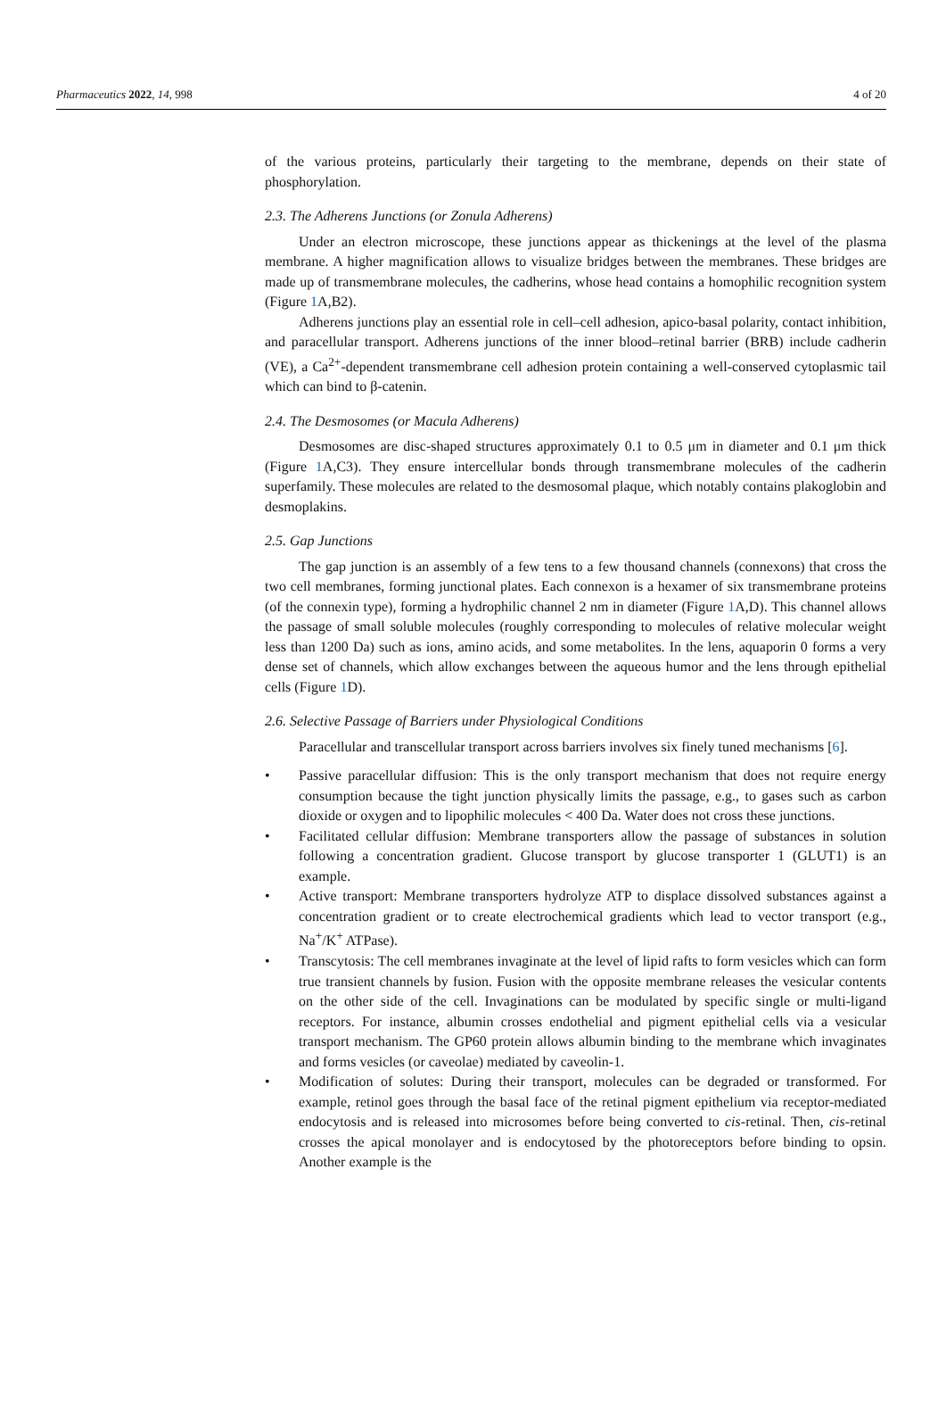Pharmaceutics 2022, 14, 998 4 of 20
of the various proteins, particularly their targeting to the membrane, depends on their state of phosphorylation.
2.3. The Adherens Junctions (or Zonula Adherens)
Under an electron microscope, these junctions appear as thickenings at the level of the plasma membrane. A higher magnification allows to visualize bridges between the membranes. These bridges are made up of transmembrane molecules, the cadherins, whose head contains a homophilic recognition system (Figure 1 A,B2).
Adherens junctions play an essential role in cell–cell adhesion, apico-basal polarity, contact inhibition, and paracellular transport. Adherens junctions of the inner blood–retinal barrier (BRB) include cadherin (VE), a Ca<sup>2+</sup>-dependent transmembrane cell adhesion protein containing a well-conserved cytoplasmic tail which can bind to β-catenin.
2.4. The Desmosomes (or Macula Adherens)
Desmosomes are disc-shaped structures approximately 0.1 to 0.5 μm in diameter and 0.1 μm thick (Figure 1 A,C3). They ensure intercellular bonds through transmembrane molecules of the cadherin superfamily. These molecules are related to the desmosomal plaque, which notably contains plakoglobin and desmoplakins.
2.5. Gap Junctions
The gap junction is an assembly of a few tens to a few thousand channels (connexons) that cross the two cell membranes, forming junctional plates. Each connexon is a hexamer of six transmembrane proteins (of the connexin type), forming a hydrophilic channel 2 nm in diameter (Figure 1 A,D). This channel allows the passage of small soluble molecules (roughly corresponding to molecules of relative molecular weight less than 1200 Da) such as ions, amino acids, and some metabolites. In the lens, aquaporin 0 forms a very dense set of channels, which allow exchanges between the aqueous humor and the lens through epithelial cells (Figure 1 D).
2.6. Selective Passage of Barriers under Physiological Conditions
Paracellular and transcellular transport across barriers involves six finely tuned mechanisms [6].
• Passive paracellular diffusion: This is the only transport mechanism that does not require energy consumption because the tight junction physically limits the passage, e.g., to gases such as carbon dioxide or oxygen and to lipophilic molecules < 400 Da. Water does not cross these junctions.
• Facilitated cellular diffusion: Membrane transporters allow the passage of substances in solution following a concentration gradient. Glucose transport by glucose transporter 1 (GLUT1) is an example.
• Active transport: Membrane transporters hydrolyze ATP to displace dissolved substances against a concentration gradient or to create electrochemical gradients which lead to vector transport (e.g., Na<sup>+</sup>/K<sup>+</sup> ATPase).
• Transcytosis: The cell membranes invaginate at the level of lipid rafts to form vesicles which can form true transient channels by fusion. Fusion with the opposite membrane releases the vesicular contents on the other side of the cell. Invaginations can be modulated by specific single or multi-ligand receptors. For instance, albumin crosses endothelial and pigment epithelial cells via a vesicular transport mechanism. The GP60 protein allows albumin binding to the membrane which invaginates and forms vesicles (or caveolae) mediated by caveolin-1.
• Modification of solutes: During their transport, molecules can be degraded or transformed. For example, retinol goes through the basal face of the retinal pigment epithelium via receptor-mediated endocytosis and is released into microsomes before being converted to cis-retinal. Then, cis-retinal crosses the apical monolayer and is endocytosed by the photoreceptors before binding to opsin. Another example is the